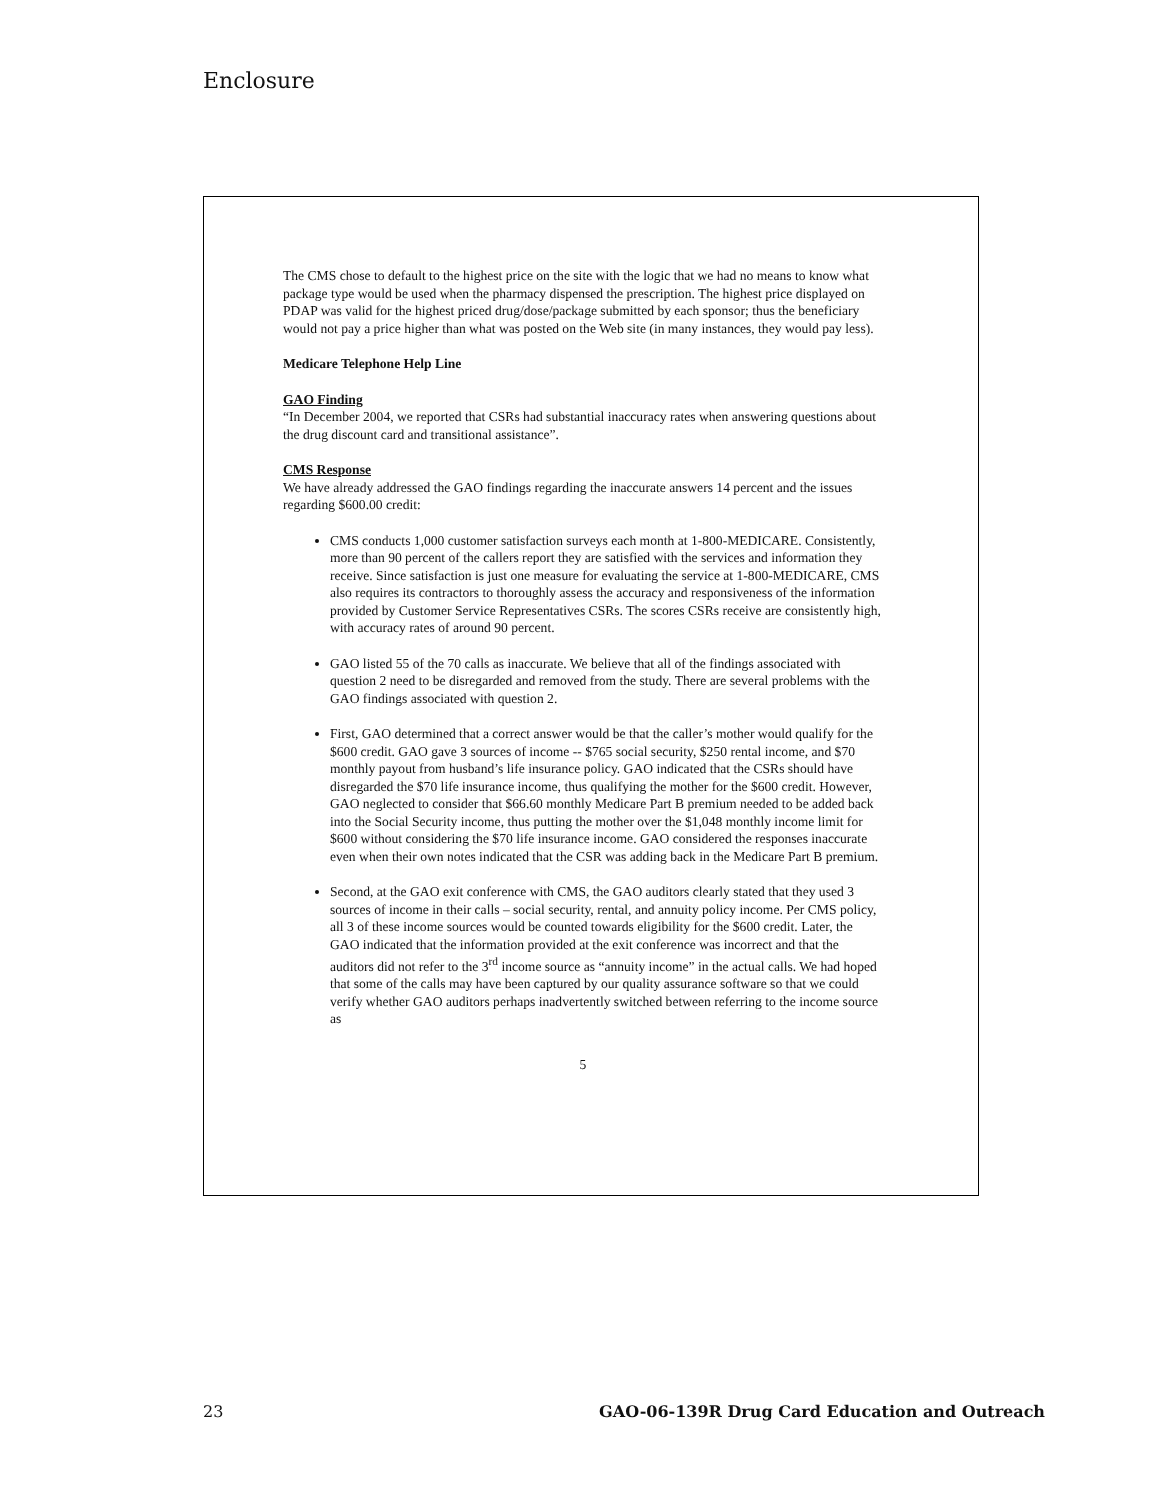Enclosure
The CMS chose to default to the highest price on the site with the logic that we had no means to know what package type would be used when the pharmacy dispensed the prescription. The highest price displayed on PDAP was valid for the highest priced drug/dose/package submitted by each sponsor; thus the beneficiary would not pay a price higher than what was posted on the Web site (in many instances, they would pay less).
Medicare Telephone Help Line
GAO Finding
“In December 2004, we reported that CSRs had substantial inaccuracy rates when answering questions about the drug discount card and transitional assistance”.
CMS Response
We have already addressed the GAO findings regarding the inaccurate answers 14 percent and the issues regarding $600.00 credit:
CMS conducts 1,000 customer satisfaction surveys each month at 1-800-MEDICARE. Consistently, more than 90 percent of the callers report they are satisfied with the services and information they receive. Since satisfaction is just one measure for evaluating the service at 1-800-MEDICARE, CMS also requires its contractors to thoroughly assess the accuracy and responsiveness of the information provided by Customer Service Representatives CSRs. The scores CSRs receive are consistently high, with accuracy rates of around 90 percent.
GAO listed 55 of the 70 calls as inaccurate. We believe that all of the findings associated with question 2 need to be disregarded and removed from the study. There are several problems with the GAO findings associated with question 2.
First, GAO determined that a correct answer would be that the caller’s mother would qualify for the $600 credit. GAO gave 3 sources of income -- $765 social security, $250 rental income, and $70 monthly payout from husband’s life insurance policy. GAO indicated that the CSRs should have disregarded the $70 life insurance income, thus qualifying the mother for the $600 credit. However, GAO neglected to consider that $66.60 monthly Medicare Part B premium needed to be added back into the Social Security income, thus putting the mother over the $1,048 monthly income limit for $600 without considering the $70 life insurance income. GAO considered the responses inaccurate even when their own notes indicated that the CSR was adding back in the Medicare Part B premium.
Second, at the GAO exit conference with CMS, the GAO auditors clearly stated that they used 3 sources of income in their calls – social security, rental, and annuity policy income. Per CMS policy, all 3 of these income sources would be counted towards eligibility for the $600 credit. Later, the GAO indicated that the information provided at the exit conference was incorrect and that the auditors did not refer to the 3<sup>rd</sup> income source as “annuity income” in the actual calls. We had hoped that some of the calls may have been captured by our quality assurance software so that we could verify whether GAO auditors perhaps inadvertently switched between referring to the income source as
5
23 GAO-06-139R Drug Card Education and Outreach